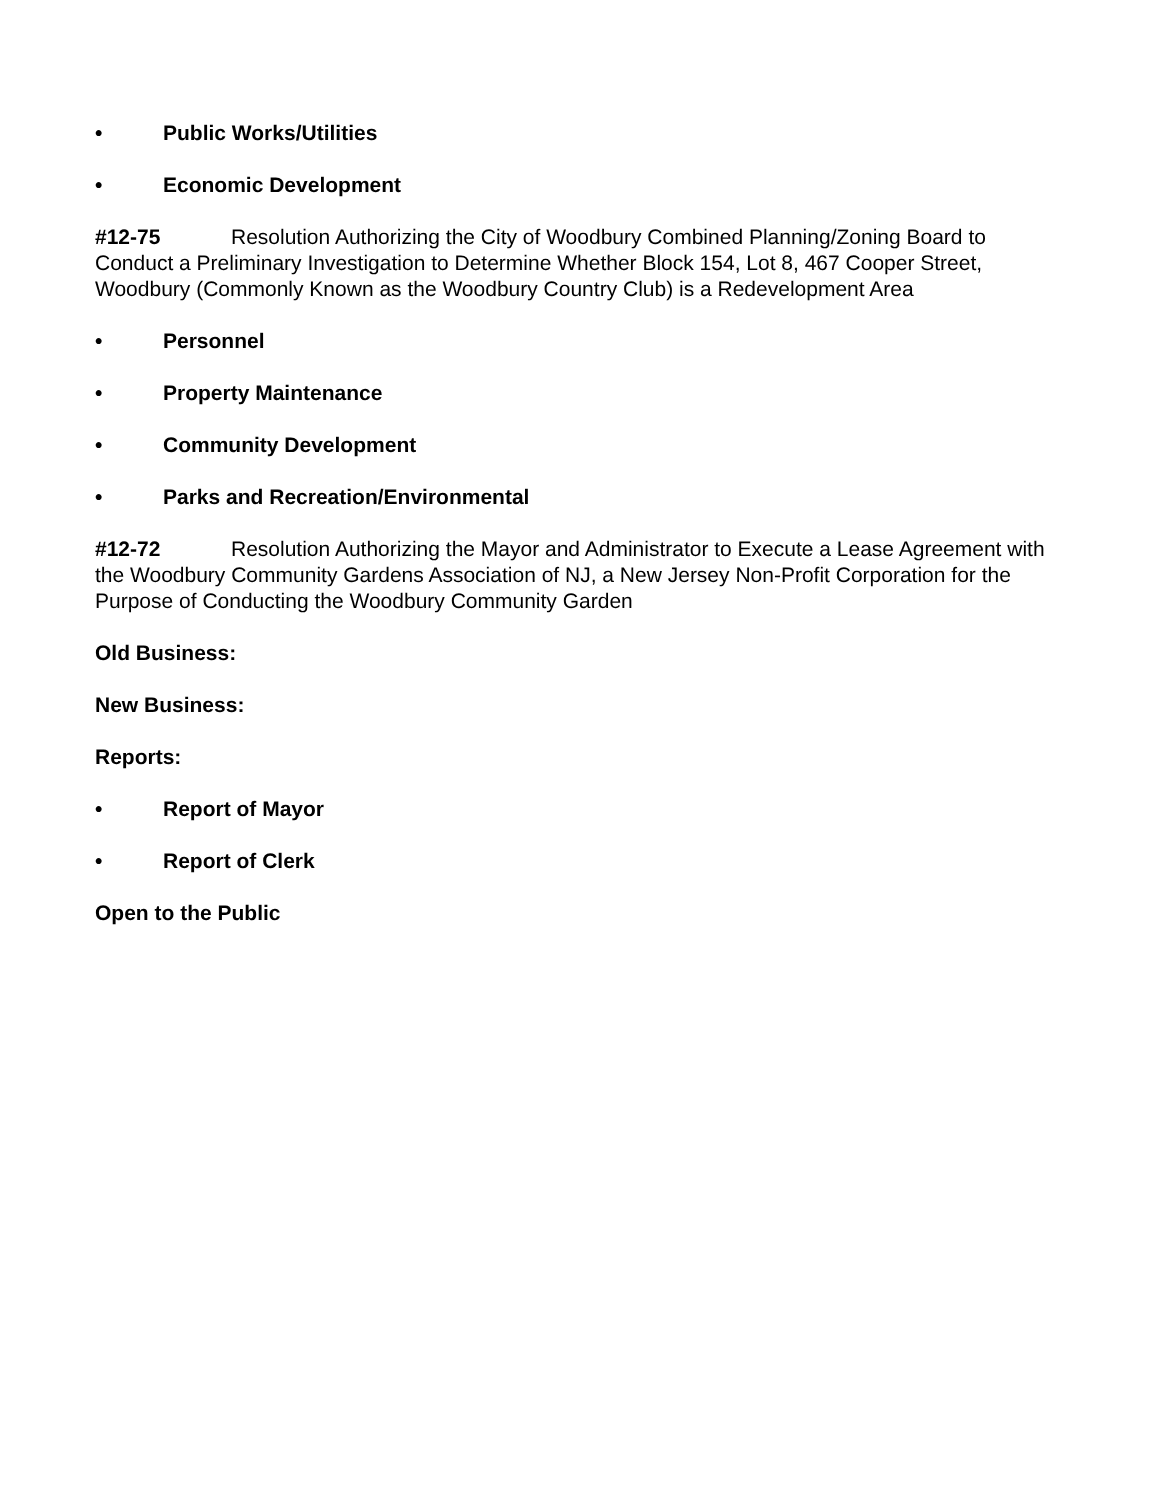• Public Works/Utilities
• Economic Development
#12-75 Resolution Authorizing the City of Woodbury Combined Planning/Zoning Board to Conduct a Preliminary Investigation to Determine Whether Block 154, Lot 8, 467 Cooper Street, Woodbury (Commonly Known as the Woodbury Country Club) is a Redevelopment Area
• Personnel
• Property Maintenance
• Community Development
• Parks and Recreation/Environmental
#12-72 Resolution Authorizing the Mayor and Administrator to Execute a Lease Agreement with the Woodbury Community Gardens Association of NJ, a New Jersey Non-Profit Corporation for the Purpose of Conducting the Woodbury Community Garden
Old Business:
New Business:
Reports:
• Report of Mayor
• Report of Clerk
Open to the Public